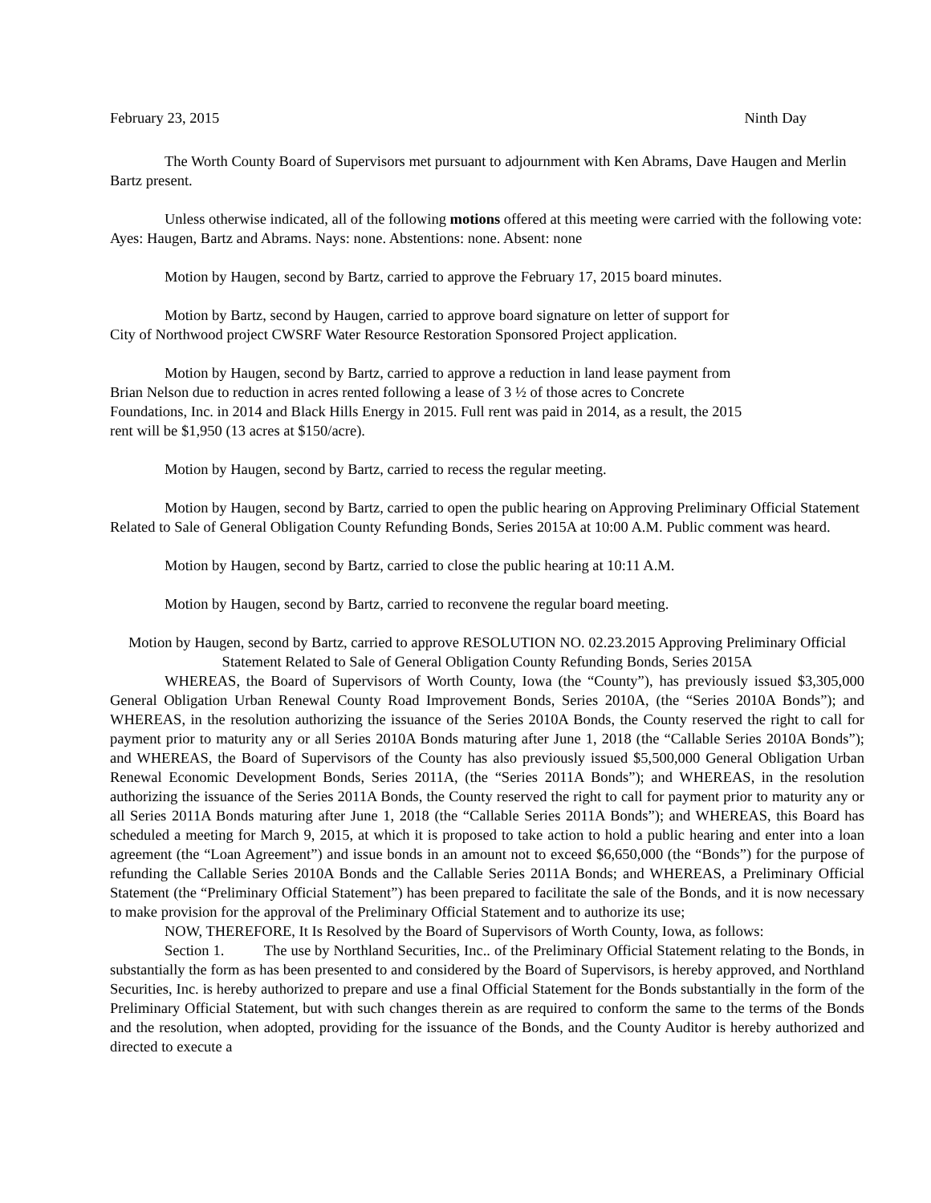February 23, 2015 Ninth Day
The Worth County Board of Supervisors met pursuant to adjournment with Ken Abrams, Dave Haugen and Merlin Bartz present.
Unless otherwise indicated, all of the following motions offered at this meeting were carried with the following vote: Ayes: Haugen, Bartz and Abrams. Nays: none. Abstentions: none. Absent: none
Motion by Haugen, second by Bartz, carried to approve the February 17, 2015 board minutes.
Motion by Bartz, second by Haugen, carried to approve board signature on letter of support for City of Northwood project CWSRF Water Resource Restoration Sponsored Project application.
Motion by Haugen, second by Bartz, carried to approve a reduction in land lease payment from Brian Nelson due to reduction in acres rented following a lease of 3 ½ of those acres to Concrete Foundations, Inc. in 2014 and Black Hills Energy in 2015. Full rent was paid in 2014, as a result, the 2015 rent will be $1,950 (13 acres at $150/acre).
Motion by Haugen, second by Bartz, carried to recess the regular meeting.
Motion by Haugen, second by Bartz, carried to open the public hearing on Approving Preliminary Official Statement Related to Sale of General Obligation County Refunding Bonds, Series 2015A at 10:00 A.M. Public comment was heard.
Motion by Haugen, second by Bartz, carried to close the public hearing at 10:11 A.M.
Motion by Haugen, second by Bartz, carried to reconvene the regular board meeting.
Motion by Haugen, second by Bartz, carried to approve RESOLUTION NO. 02.23.2015 Approving Preliminary Official Statement Related to Sale of General Obligation County Refunding Bonds, Series 2015A
WHEREAS, the Board of Supervisors of Worth County, Iowa (the “County”), has previously issued $3,305,000 General Obligation Urban Renewal County Road Improvement Bonds, Series 2010A, (the “Series 2010A Bonds”); and WHEREAS, in the resolution authorizing the issuance of the Series 2010A Bonds, the County reserved the right to call for payment prior to maturity any or all Series 2010A Bonds maturing after June 1, 2018 (the “Callable Series 2010A Bonds”); and WHEREAS, the Board of Supervisors of the County has also previously issued $5,500,000 General Obligation Urban Renewal Economic Development Bonds, Series 2011A, (the “Series 2011A Bonds”); and WHEREAS, in the resolution authorizing the issuance of the Series 2011A Bonds, the County reserved the right to call for payment prior to maturity any or all Series 2011A Bonds maturing after June 1, 2018 (the “Callable Series 2011A Bonds”); and WHEREAS, this Board has scheduled a meeting for March 9, 2015, at which it is proposed to take action to hold a public hearing and enter into a loan agreement (the “Loan Agreement”) and issue bonds in an amount not to exceed $6,650,000 (the “Bonds”) for the purpose of refunding the Callable Series 2010A Bonds and the Callable Series 2011A Bonds; and WHEREAS, a Preliminary Official Statement (the “Preliminary Official Statement”) has been prepared to facilitate the sale of the Bonds, and it is now necessary to make provision for the approval of the Preliminary Official Statement and to authorize its use;
NOW, THEREFORE, It Is Resolved by the Board of Supervisors of Worth County, Iowa, as follows:
Section 1. The use by Northland Securities, Inc.. of the Preliminary Official Statement relating to the Bonds, in substantially the form as has been presented to and considered by the Board of Supervisors, is hereby approved, and Northland Securities, Inc. is hereby authorized to prepare and use a final Official Statement for the Bonds substantially in the form of the Preliminary Official Statement, but with such changes therein as are required to conform the same to the terms of the Bonds and the resolution, when adopted, providing for the issuance of the Bonds, and the County Auditor is hereby authorized and directed to execute a